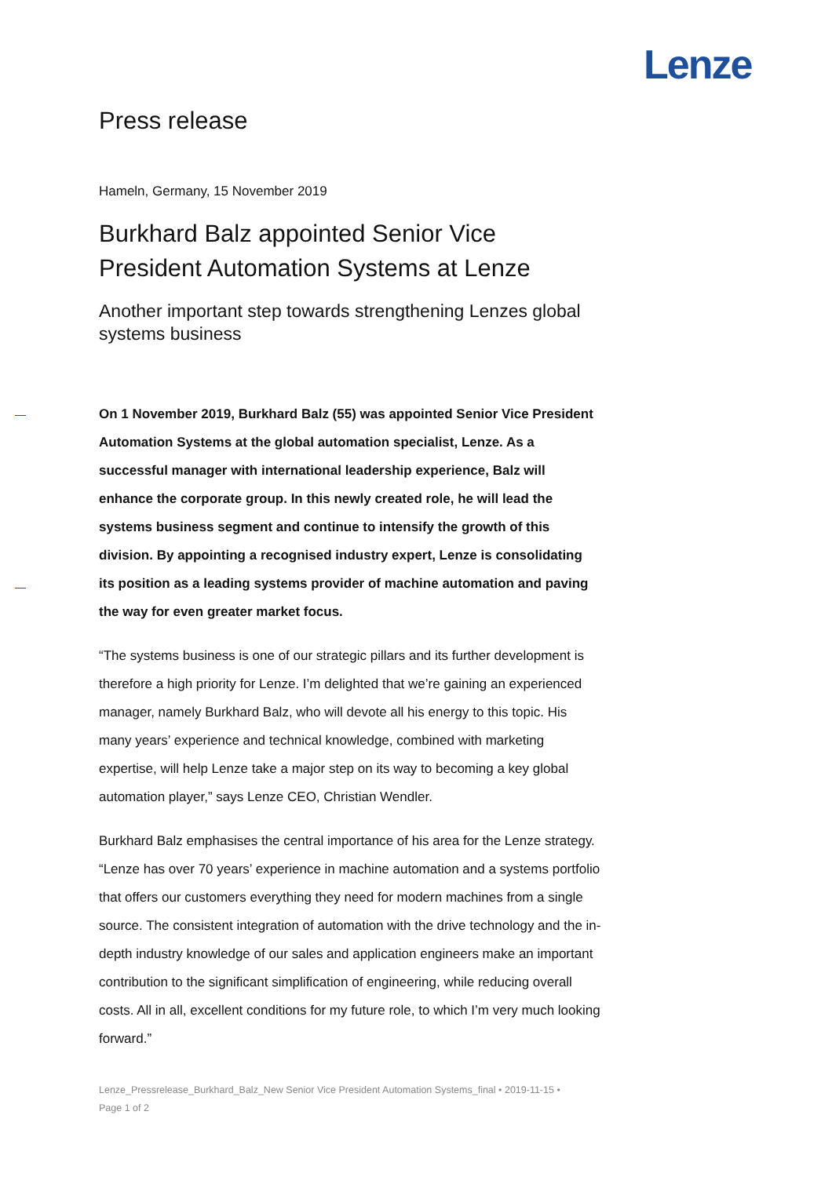Lenze
Press release
Hameln, Germany, 15 November 2019
Burkhard Balz appointed Senior Vice President Automation Systems at Lenze
Another important step towards strengthening Lenzes global systems business
On 1 November 2019, Burkhard Balz (55) was appointed Senior Vice President Automation Systems at the global automation specialist, Lenze. As a successful manager with international leadership experience, Balz will enhance the corporate group. In this newly created role, he will lead the systems business segment and continue to intensify the growth of this division. By appointing a recognised industry expert, Lenze is consolidating its position as a leading systems provider of machine automation and paving the way for even greater market focus.
“The systems business is one of our strategic pillars and its further development is therefore a high priority for Lenze. I’m delighted that we’re gaining an experienced manager, namely Burkhard Balz, who will devote all his energy to this topic. His many years’ experience and technical knowledge, combined with marketing expertise, will help Lenze take a major step on its way to becoming a key global automation player,” says Lenze CEO, Christian Wendler.
Burkhard Balz emphasises the central importance of his area for the Lenze strategy. “Lenze has over 70 years’ experience in machine automation and a systems portfolio that offers our customers everything they need for modern machines from a single source. The consistent integration of automation with the drive technology and the in-depth industry knowledge of our sales and application engineers make an important contribution to the significant simplification of engineering, while reducing overall costs. All in all, excellent conditions for my future role, to which I’m very much looking forward.”
Lenze_Pressrelease_Burkhard_Balz_New Senior Vice President Automation Systems_final • 2019-11-15 •
Page 1 of 2